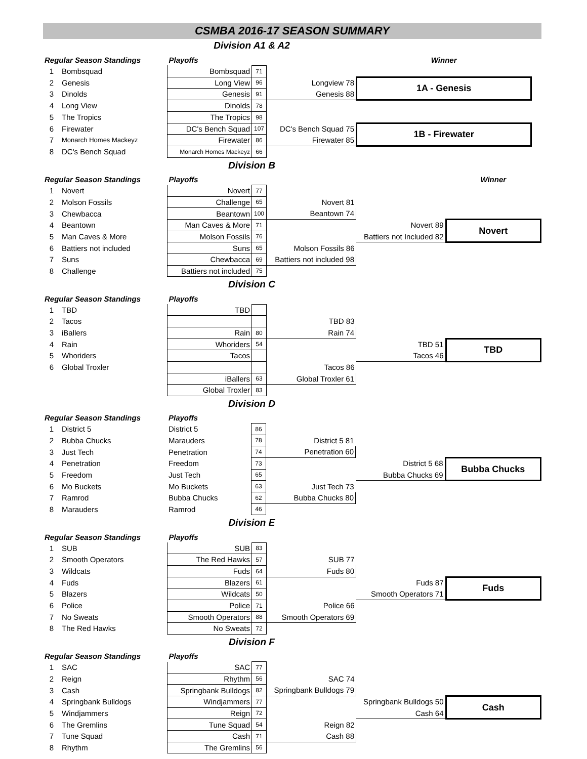CSMBA 2016-17 SEASON SUMMARY
Division A1 & A2
| Regular Season Standings | | Playoffs | | | Winner | |
| 1 | Bombsquad | Bombsquad | 71 | | | |
| 2 | Genesis | Long View | 96 | Longview 78 | 1A - Genesis | |
| 3 | Dinolds | Genesis | 91 | Genesis 88 | | |
| 4 | Long View | Dinolds | 78 | | | |
| 5 | The Tropics | The Tropics | 98 | | | |
| 6 | Firewater | DC's Bench Squad | 107 | DC's Bench Squad 75 | 1B - Firewater | |
| 7 | Monarch Homes Mackeyz | Firewater | 86 | Firewater 85 | | |
| 8 | DC's Bench Squad | Monarch Homes Mackeyz | 66 | | | |
Division B
| Regular Season Standings | | Playoffs | | | | Winner |
| 1 | Novert | Novert | 77 | | | |
| 2 | Molson Fossils | Challenge | 65 | Novert 81 | | |
| 3 | Chewbacca | Beantown | 100 | Beantown 74 | | |
| 4 | Beantown | Man Caves & More | 71 | | Novert 89 | Novert |
| 5 | Man Caves & More | Molson Fossils | 76 | | Battiers not Included 82 | |
| 6 | Battiers not included | Suns | 65 | Molson Fossils 86 | | |
| 7 | Suns | Chewbacca | 69 | Battiers not included 98 | | |
| 8 | Challenge | Battiers not included | 75 | | | |
Division C
| Regular Season Standings | | Playoffs | | | | |
| 1 | TBD | TBD | | | | |
| 2 | Tacos | | | TBD 83 | | |
| 3 | iBallers | Rain | 80 | Rain 74 | | |
| 4 | Rain | Whoriders | 54 | | TBD 51 | TBD |
| 5 | Whoriders | Tacos | | | Tacos 46 | |
| 6 | Global Troxler | | | Tacos 86 | | |
| | | iBallers | 63 | Global Troxler 61 | | |
| | | Global Troxler | 83 | | | |
Division D
| Regular Season Standings | | Playoffs | | | | |
| 1 | District 5 | District 5 | 86 | | | |
| 2 | Bubba Chucks | Marauders | 78 | District 5 81 | | |
| 3 | Just Tech | Penetration | 74 | Penetration 60 | | |
| 4 | Penetration | Freedom | 73 | | District 5 68 | Bubba Chucks |
| 5 | Freedom | Just Tech | 65 | | Bubba Chucks 69 | |
| 6 | Mo Buckets | Mo Buckets | 63 | Just Tech 73 | | |
| 7 | Ramrod | Bubba Chucks | 62 | Bubba Chucks 80 | | |
| 8 | Marauders | Ramrod | 46 | | | |
Division E
| Regular Season Standings | | Playoffs | | | | |
| 1 | SUB | SUB | 83 | | | |
| 2 | Smooth Operators | The Red Hawks | 57 | SUB 77 | | |
| 3 | Wildcats | Fuds | 64 | Fuds 80 | | |
| 4 | Fuds | Blazers | 61 | | Fuds 87 | Fuds |
| 5 | Blazers | Wildcats | 50 | | Smooth Operators 71 | |
| 6 | Police | Police | 71 | Police 66 | | |
| 7 | No Sweats | Smooth Operators | 88 | Smooth Operators 69 | | |
| 8 | The Red Hawks | No Sweats | 72 | | | |
Division F
| Regular Season Standings | | Playoffs | | | | |
| 1 | SAC | SAC | 77 | | | |
| 2 | Reign | Rhythm | 56 | SAC 74 | | |
| 3 | Cash | Springbank Bulldogs | 82 | Springbank Bulldogs 79 | | |
| 4 | Springbank Bulldogs | Windjammers | 77 | | Springbank Bulldogs 50 | Cash |
| 5 | Windjammers | Reign | 72 | | Cash 64 | |
| 6 | The Gremlins | Tune Squad | 54 | Reign 82 | | |
| 7 | Tune Squad | Cash | 71 | Cash 88 | | |
| 8 | Rhythm | The Gremlins | 56 | | | |